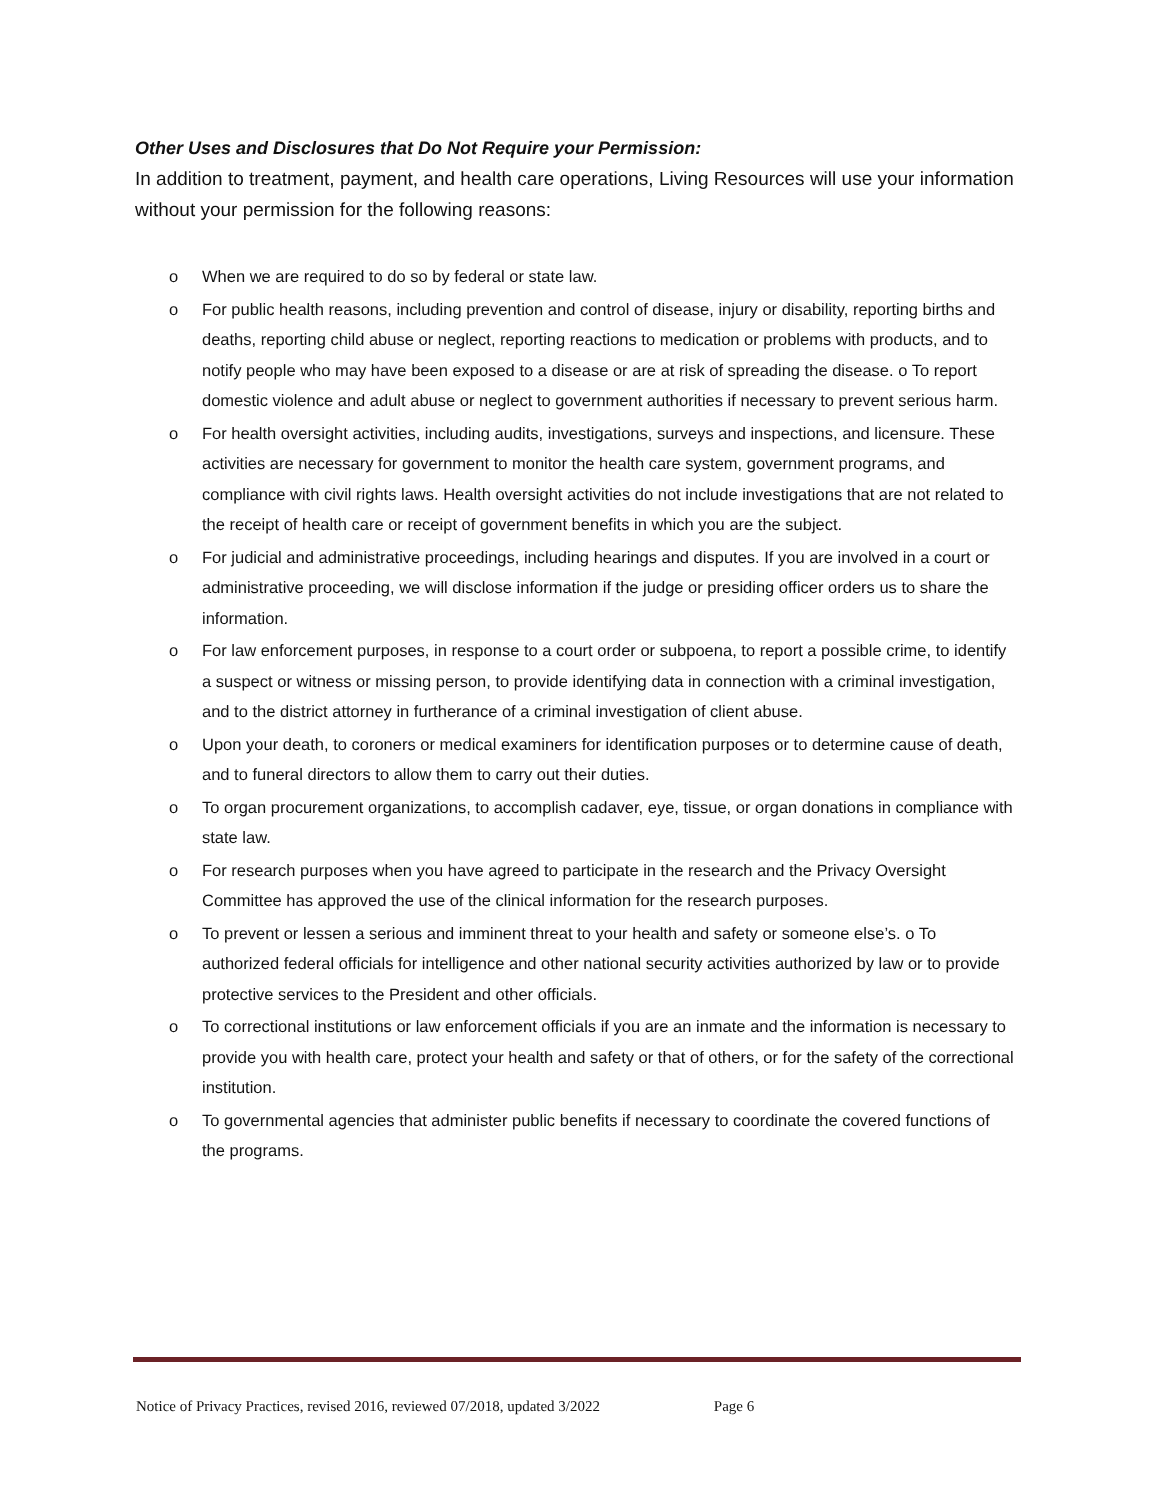Other Uses and Disclosures that Do Not Require your Permission:
In addition to treatment, payment, and health care operations, Living Resources will use your information without your permission for the following reasons:
o When we are required to do so by federal or state law.
o For public health reasons, including prevention and control of disease, injury or disability, reporting births and deaths, reporting child abuse or neglect, reporting reactions to medication or problems with products, and to notify people who may have been exposed to a disease or are at risk of spreading the disease. o To report domestic violence and adult abuse or neglect to government authorities if necessary to prevent serious harm.
o For health oversight activities, including audits, investigations, surveys and inspections, and licensure. These activities are necessary for government to monitor the health care system, government programs, and compliance with civil rights laws. Health oversight activities do not include investigations that are not related to the receipt of health care or receipt of government benefits in which you are the subject.
o For judicial and administrative proceedings, including hearings and disputes. If you are involved in a court or administrative proceeding, we will disclose information if the judge or presiding officer orders us to share the information.
o For law enforcement purposes, in response to a court order or subpoena, to report a possible crime, to identify a suspect or witness or missing person, to provide identifying data in connection with a criminal investigation, and to the district attorney in furtherance of a criminal investigation of client abuse.
o Upon your death, to coroners or medical examiners for identification purposes or to determine cause of death, and to funeral directors to allow them to carry out their duties.
o To organ procurement organizations, to accomplish cadaver, eye, tissue, or organ donations in compliance with state law.
o For research purposes when you have agreed to participate in the research and the Privacy Oversight Committee has approved the use of the clinical information for the research purposes.
o To prevent or lessen a serious and imminent threat to your health and safety or someone else’s. o To authorized federal officials for intelligence and other national security activities authorized by law or to provide protective services to the President and other officials.
o To correctional institutions or law enforcement officials if you are an inmate and the information is necessary to provide you with health care, protect your health and safety or that of others, or for the safety of the correctional institution.
o To governmental agencies that administer public benefits if necessary to coordinate the covered functions of the programs.
Notice of Privacy Practices, revised 2016, reviewed 07/2018, updated 3/2022 Page 6